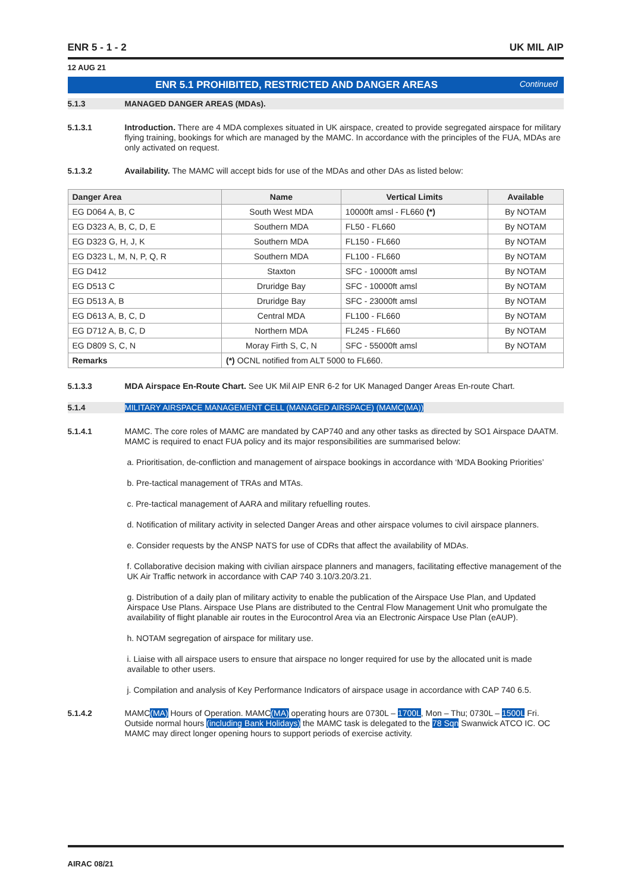ENR 5 - 1 - 2 UK MIL AIP
12 AUG 21
ENR 5.1 PROHIBITED, RESTRICTED AND DANGER AREAS Continued
5.1.3 MANAGED DANGER AREAS (MDAs).
5.1.3.1 Introduction. There are 4 MDA complexes situated in UK airspace, created to provide segregated airspace for military flying training, bookings for which are managed by the MAMC. In accordance with the principles of the FUA, MDAs are only activated on request.
5.1.3.2 Availability. The MAMC will accept bids for use of the MDAs and other DAs as listed below:
| Danger Area | Name | Vertical Limits | Available |
| --- | --- | --- | --- |
| EG D064 A, B, C | South West MDA | 10000ft amsl - FL660 (*) | By NOTAM |
| EG D323 A, B, C, D, E | Southern MDA | FL50 - FL660 | By NOTAM |
| EG D323 G, H, J, K | Southern MDA | FL150 - FL660 | By NOTAM |
| EG D323 L, M, N, P, Q, R | Southern MDA | FL100 - FL660 | By NOTAM |
| EG D412 | Staxton | SFC - 10000ft amsl | By NOTAM |
| EG D513 C | Druridge Bay | SFC - 10000ft amsl | By NOTAM |
| EG D513 A, B | Druridge Bay | SFC - 23000ft amsl | By NOTAM |
| EG D613 A, B, C, D | Central MDA | FL100 - FL660 | By NOTAM |
| EG D712 A, B, C, D | Northern MDA | FL245 - FL660 | By NOTAM |
| EG D809 S, C, N | Moray Firth S, C, N | SFC - 55000ft amsl | By NOTAM |
| Remarks | (*) OCNL notified from ALT 5000 to FL660. | | |
5.1.3.3 MDA Airspace En-Route Chart. See UK Mil AIP ENR 6-2 for UK Managed Danger Areas En-route Chart.
5.1.4 MILITARY AIRSPACE MANAGEMENT CELL (MANAGED AIRSPACE) (MAMC(MA))
5.1.4.1 MAMC. The core roles of MAMC are mandated by CAP740 and any other tasks as directed by SO1 Airspace DAATM. MAMC is required to enact FUA policy and its major responsibilities are summarised below:
a. Prioritisation, de-confliction and management of airspace bookings in accordance with ‘MDA Booking Priorities’
b. Pre-tactical management of TRAs and MTAs.
c. Pre-tactical management of AARA and military refuelling routes.
d. Notification of military activity in selected Danger Areas and other airspace volumes to civil airspace planners.
e. Consider requests by the ANSP NATS for use of CDRs that affect the availability of MDAs.
f. Collaborative decision making with civilian airspace planners and managers, facilitating effective management of the UK Air Traffic network in accordance with CAP 740 3.10/3.20/3.21.
g. Distribution of a daily plan of military activity to enable the publication of the Airspace Use Plan, and Updated Airspace Use Plans. Airspace Use Plans are distributed to the Central Flow Management Unit who promulgate the availability of flight planable air routes in the Eurocontrol Area via an Electronic Airspace Use Plan (eAUP).
h. NOTAM segregation of airspace for military use.
i. Liaise with all airspace users to ensure that airspace no longer required for use by the allocated unit is made available to other users.
j. Compilation and analysis of Key Performance Indicators of airspace usage in accordance with CAP 740 6.5.
5.1.4.2 MAMC(MA) Hours of Operation. MAMC(MA) operating hours are 0730L – 1700L, Mon – Thu; 0730L – 1500L Fri. Outside normal hours (including Bank Holidays) the MAMC task is delegated to the 78 Sqn Swanwick ATCO IC. OC MAMC may direct longer opening hours to support periods of exercise activity.
AIRAC 08/21